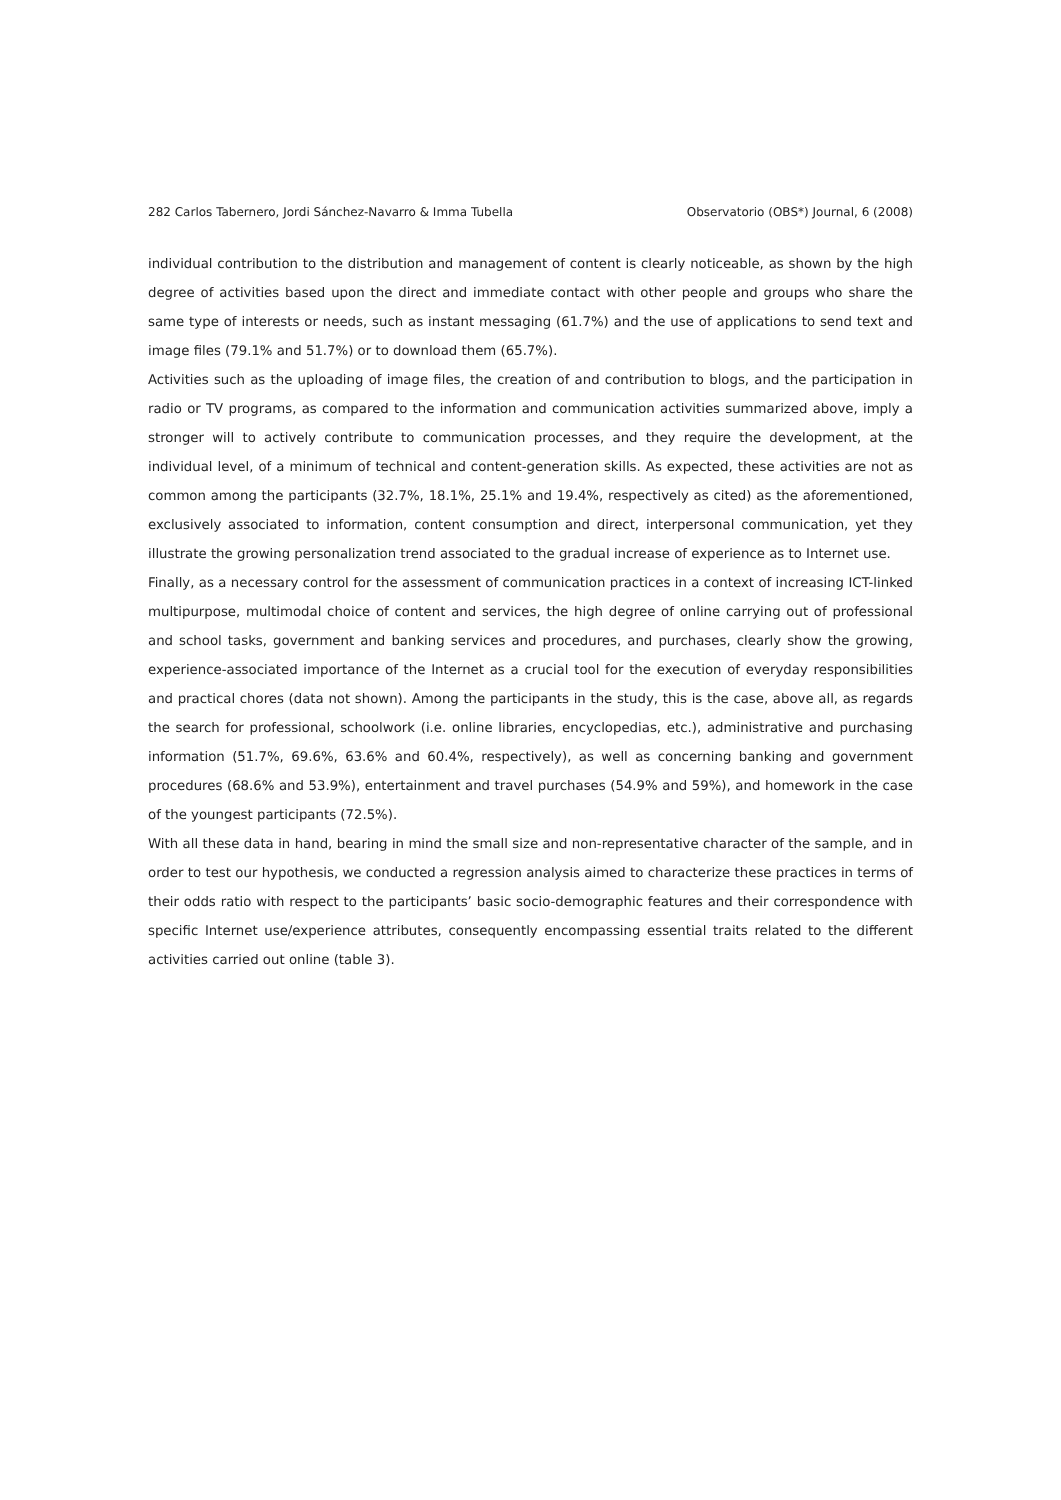282 Carlos Tabernero, Jordi Sánchez-Navarro & Imma Tubella Observatorio (OBS*) Journal, 6 (2008)
individual contribution to the distribution and management of content is clearly noticeable, as shown by the high degree of activities based upon the direct and immediate contact with other people and groups who share the same type of interests or needs, such as instant messaging (61.7%) and the use of applications to send text and image files (79.1% and 51.7%) or to download them (65.7%).
Activities such as the uploading of image files, the creation of and contribution to blogs, and the participation in radio or TV programs, as compared to the information and communication activities summarized above, imply a stronger will to actively contribute to communication processes, and they require the development, at the individual level, of a minimum of technical and content-generation skills. As expected, these activities are not as common among the participants (32.7%, 18.1%, 25.1% and 19.4%, respectively as cited) as the aforementioned, exclusively associated to information, content consumption and direct, interpersonal communication, yet they illustrate the growing personalization trend associated to the gradual increase of experience as to Internet use.
Finally, as a necessary control for the assessment of communication practices in a context of increasing ICT-linked multipurpose, multimodal choice of content and services, the high degree of online carrying out of professional and school tasks, government and banking services and procedures, and purchases, clearly show the growing, experience-associated importance of the Internet as a crucial tool for the execution of everyday responsibilities and practical chores (data not shown). Among the participants in the study, this is the case, above all, as regards the search for professional, schoolwork (i.e. online libraries, encyclopedias, etc.), administrative and purchasing information (51.7%, 69.6%, 63.6% and 60.4%, respectively), as well as concerning banking and government procedures (68.6% and 53.9%), entertainment and travel purchases (54.9% and 59%), and homework in the case of the youngest participants (72.5%).
With all these data in hand, bearing in mind the small size and non-representative character of the sample, and in order to test our hypothesis, we conducted a regression analysis aimed to characterize these practices in terms of their odds ratio with respect to the participants’ basic socio-demographic features and their correspondence with specific Internet use/experience attributes, consequently encompassing essential traits related to the different activities carried out online (table 3).